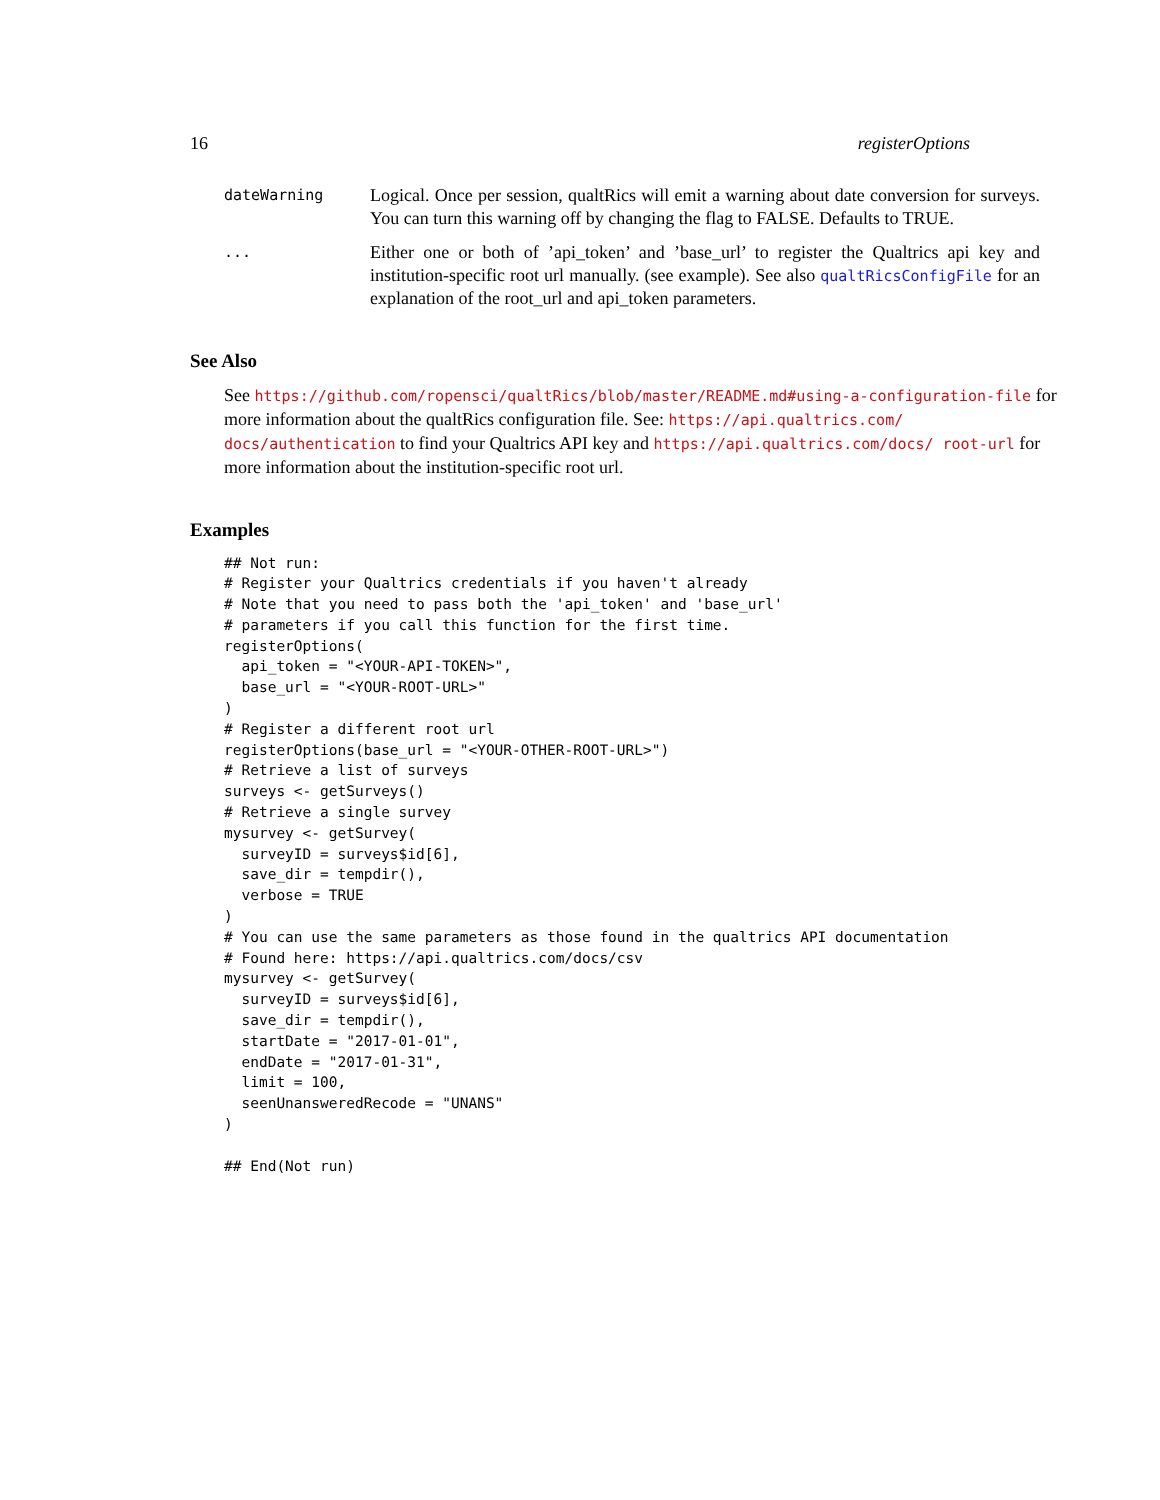16 registerOptions
dateWarning
Logical. Once per session, qualtRics will emit a warning about date conversion for surveys. You can turn this warning off by changing the flag to FALSE. Defaults to TRUE.
...
Either one or both of ’api_token’ and ’base_url’ to register the Qualtrics api key and institution-specific root url manually. (see example). See also qualtRicsConfigFile for an explanation of the root_url and api_token parameters.
See Also
See https://github.com/ropensci/qualtRics/blob/master/README.md#using-a-configuration-file for more information about the qualtRics configuration file. See: https://api.qualtrics.com/ docs/authentication to find your Qualtrics API key and https://api.qualtrics.com/docs/ root-url for more information about the institution-specific root url.
Examples
## Not run:
# Register your Qualtrics credentials if you haven't already
# Note that you need to pass both the 'api_token' and 'base_url'
# parameters if you call this function for the first time.
registerOptions(
  api_token = "<YOUR-API-TOKEN>",
  base_url = "<YOUR-ROOT-URL>"
)
# Register a different root url
registerOptions(base_url = "<YOUR-OTHER-ROOT-URL>")
# Retrieve a list of surveys
surveys <- getSurveys()
# Retrieve a single survey
mysurvey <- getSurvey(
  surveyID = surveys$id[6],
  save_dir = tempdir(),
  verbose = TRUE
)
# You can use the same parameters as those found in the qualtrics API documentation
# Found here: https://api.qualtrics.com/docs/csv
mysurvey <- getSurvey(
  surveyID = surveys$id[6],
  save_dir = tempdir(),
  startDate = "2017-01-01",
  endDate = "2017-01-31",
  limit = 100,
  seenUnansweredRecode = "UNANS"
)

## End(Not run)